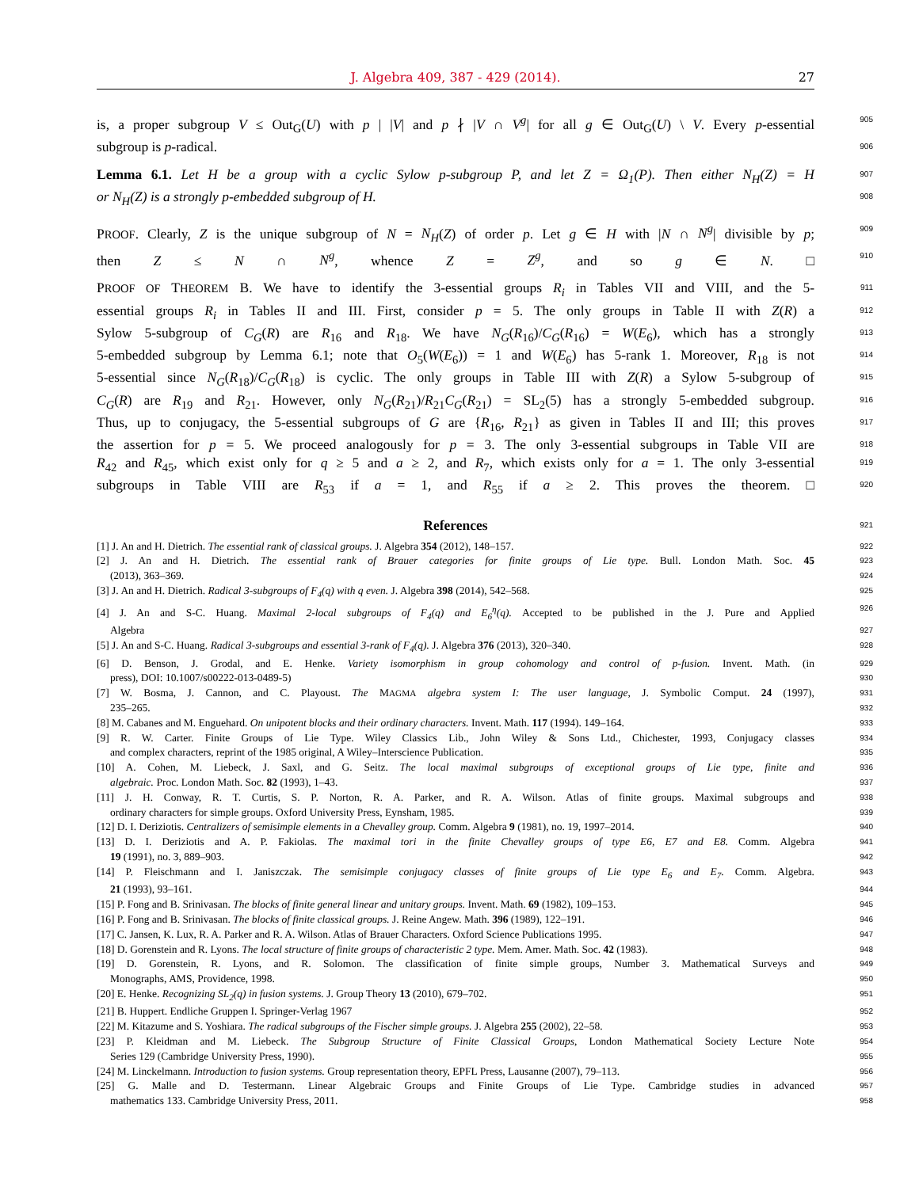J. Algebra 409, 387 - 429 (2014).
27
is, a proper subgroup V ≤ Out<sub>G</sub>(U) with p | |V| and p ∤ |V ∩ V<sup>g</sup>| for all g ∈ Out<sub>G</sub>(U) \ V. Every p-essential 905
subgroup is p-radical. 906
Lemma 6.1. Let H be a group with a cyclic Sylow p-subgroup P, and let Z = Ω<sub>1</sub>(P). Then either N<sub>H</sub>(Z) = H 907
or N<sub>H</sub>(Z) is a strongly p-embedded subgroup of H. 908
PROOF. Clearly, Z is the unique subgroup of N = N<sub>H</sub>(Z) of order p. Let g ∈ H with |N ∩ N<sup>g</sup>| divisible by p; 909
then Z ≤ N ∩ N<sup>g</sup>, whence Z = Z<sup>g</sup>, and so g ∈ N. □ 910
PROOF OF THEOREM B. We have to identify the 3-essential groups R<sub>i</sub> in Tables VII and VIII, and the 5- 911
essential groups R<sub>i</sub> in Tables II and III. First, consider p = 5. The only groups in Table II with Z(R) a 912
Sylow 5-subgroup of C<sub>G</sub>(R) are R<sub>16</sub> and R<sub>18</sub>. We have N<sub>G</sub>(R<sub>16</sub>)/C<sub>G</sub>(R<sub>16</sub>) = W(E<sub>6</sub>), which has a strongly 913
5-embedded subgroup by Lemma 6.1; note that O<sub>5</sub>(W(E<sub>6</sub>)) = 1 and W(E<sub>6</sub>) has 5-rank 1. Moreover, R<sub>18</sub> is not 914
5-essential since N<sub>G</sub>(R<sub>18</sub>)/C<sub>G</sub>(R<sub>18</sub>) is cyclic. The only groups in Table III with Z(R) a Sylow 5-subgroup of 915
C<sub>G</sub>(R) are R<sub>19</sub> and R<sub>21</sub>. However, only N<sub>G</sub>(R<sub>21</sub>)/R<sub>21</sub>C<sub>G</sub>(R<sub>21</sub>) = SL<sub>2</sub>(5) has a strongly 5-embedded subgroup. 916
Thus, up to conjugacy, the 5-essential subgroups of G are {R<sub>16</sub>, R<sub>21</sub>} as given in Tables II and III; this proves 917
the assertion for p = 5. We proceed analogously for p = 3. The only 3-essential subgroups in Table VII are 918
R<sub>42</sub> and R<sub>45</sub>, which exist only for q ≥ 5 and a ≥ 2, and R<sub>7</sub>, which exists only for a = 1. The only 3-essential 919
subgroups in Table VIII are R<sub>53</sub> if a = 1, and R<sub>55</sub> if a ≥ 2. This proves the theorem. □ 920
References 921
[1] J. An and H. Dietrich. The essential rank of classical groups. J. Algebra 354 (2012), 148–157. 922
[2] J. An and H. Dietrich. The essential rank of Brauer categories for finite groups of Lie type. Bull. London Math. Soc. 45 923
  (2013), 363–369. 924
[3] J. An and H. Dietrich. Radical 3-subgroups of F<sub>4</sub>(q) with q even. J. Algebra 398 (2014), 542–568. 925
[4] J. An and S-C. Huang. Maximal 2-local subgroups of F<sub>4</sub>(q) and E<sub>6</sub><sup>η</sup>(q). Accepted to be published in the J. Pure and Applied 926
  Algebra 927
[5] J. An and S-C. Huang. Radical 3-subgroups and essential 3-rank of F<sub>4</sub>(q). J. Algebra 376 (2013), 320–340. 928
[6] D. Benson, J. Grodal, and E. Henke. Variety isomorphism in group cohomology and control of p-fusion. Invent. Math. (in 929
  press), DOI: 10.1007/s00222-013-0489-5) 930
[7] W. Bosma, J. Cannon, and C. Playoust. The MAGMA algebra system I: The user language, J. Symbolic Comput. 24 (1997), 931
  235–265. 932
[8] M. Cabanes and M. Enguehard. On unipotent blocks and their ordinary characters. Invent. Math. 117 (1994). 149–164. 933
[9] R. W. Carter. Finite Groups of Lie Type. Wiley Classics Lib., John Wiley & Sons Ltd., Chichester, 1993, Conjugacy classes 934
  and complex characters, reprint of the 1985 original, A Wiley–Interscience Publication. 935
[10] A. Cohen, M. Liebeck, J. Saxl, and G. Seitz. The local maximal subgroups of exceptional groups of Lie type, finite and 936
  algebraic. Proc. London Math. Soc. 82 (1993), 1–43. 937
[11] J. H. Conway, R. T. Curtis, S. P. Norton, R. A. Parker, and R. A. Wilson. Atlas of finite groups. Maximal subgroups and 938
  ordinary characters for simple groups. Oxford University Press, Eynsham, 1985. 939
[12] D. I. Deriziotis. Centralizers of semisimple elements in a Chevalley group. Comm. Algebra 9 (1981), no. 19, 1997–2014. 940
[13] D. I. Deriziotis and A. P. Fakiolas. The maximal tori in the finite Chevalley groups of type E6, E7 and E8. Comm. Algebra 941
  19 (1991), no. 3, 889–903. 942
[14] P. Fleischmann and I. Janiszczak. The semisimple conjugacy classes of finite groups of Lie type E<sub>6</sub> and E<sub>7</sub>. Comm. Algebra. 943
  21 (1993), 93–161. 944
[15] P. Fong and B. Srinivasan. The blocks of finite general linear and unitary groups. Invent. Math. 69 (1982), 109–153. 945
[16] P. Fong and B. Srinivasan. The blocks of finite classical groups. J. Reine Angew. Math. 396 (1989), 122–191. 946
[17] C. Jansen, K. Lux, R. A. Parker and R. A. Wilson. Atlas of Brauer Characters. Oxford Science Publications 1995. 947
[18] D. Gorenstein and R. Lyons. The local structure of finite groups of characteristic 2 type. Mem. Amer. Math. Soc. 42 (1983). 948
[19] D. Gorenstein, R. Lyons, and R. Solomon. The classification of finite simple groups, Number 3. Mathematical Surveys and 949
  Monographs, AMS, Providence, 1998. 950
[20] E. Henke. Recognizing SL<sub>2</sub>(q) in fusion systems. J. Group Theory 13 (2010), 679–702. 951
[21] B. Huppert. Endliche Gruppen I. Springer-Verlag 1967 952
[22] M. Kitazume and S. Yoshiara. The radical subgroups of the Fischer simple groups. J. Algebra 255 (2002), 22–58. 953
[23] P. Kleidman and M. Liebeck. The Subgroup Structure of Finite Classical Groups, London Mathematical Society Lecture Note 954
  Series 129 (Cambridge University Press, 1990). 955
[24] M. Linckelmann. Introduction to fusion systems. Group representation theory, EPFL Press, Lausanne (2007), 79–113. 956
[25] G. Malle and D. Testermann. Linear Algebraic Groups and Finite Groups of Lie Type. Cambridge studies in advanced 957
  mathematics 133. Cambridge University Press, 2011. 958